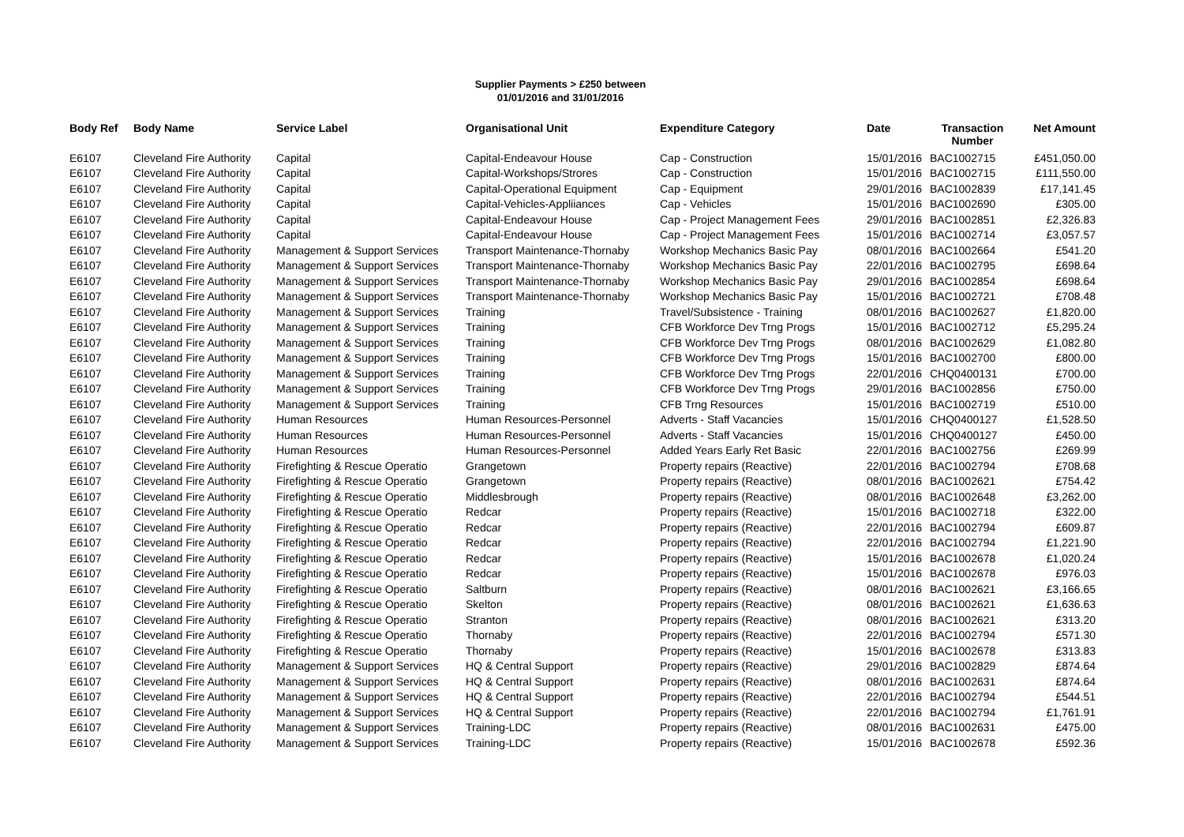Supplier Payments > £250 between
01/01/2016 and 31/01/2016
| Body Ref | Body Name | Service Label | Organisational Unit | Expenditure Category | Date | Transaction Number | Net Amount |
| --- | --- | --- | --- | --- | --- | --- | --- |
| E6107 | Cleveland Fire Authority | Capital | Capital-Endeavour House | Cap - Construction | 15/01/2016 | BAC1002715 | £451,050.00 |
| E6107 | Cleveland Fire Authority | Capital | Capital-Workshops/Strores | Cap - Construction | 15/01/2016 | BAC1002715 | £111,550.00 |
| E6107 | Cleveland Fire Authority | Capital | Capital-Operational Equipment | Cap - Equipment | 29/01/2016 | BAC1002839 | £17,141.45 |
| E6107 | Cleveland Fire Authority | Capital | Capital-Vehicles-Appliiances | Cap - Vehicles | 15/01/2016 | BAC1002690 | £305.00 |
| E6107 | Cleveland Fire Authority | Capital | Capital-Endeavour House | Cap - Project Management Fees | 29/01/2016 | BAC1002851 | £2,326.83 |
| E6107 | Cleveland Fire Authority | Capital | Capital-Endeavour House | Cap - Project Management Fees | 15/01/2016 | BAC1002714 | £3,057.57 |
| E6107 | Cleveland Fire Authority | Management & Support Services | Transport Maintenance-Thornaby | Workshop Mechanics Basic Pay | 08/01/2016 | BAC1002664 | £541.20 |
| E6107 | Cleveland Fire Authority | Management & Support Services | Transport Maintenance-Thornaby | Workshop Mechanics Basic Pay | 22/01/2016 | BAC1002795 | £698.64 |
| E6107 | Cleveland Fire Authority | Management & Support Services | Transport Maintenance-Thornaby | Workshop Mechanics Basic Pay | 29/01/2016 | BAC1002854 | £698.64 |
| E6107 | Cleveland Fire Authority | Management & Support Services | Transport Maintenance-Thornaby | Workshop Mechanics Basic Pay | 15/01/2016 | BAC1002721 | £708.48 |
| E6107 | Cleveland Fire Authority | Management & Support Services | Training | Travel/Subsistence - Training | 08/01/2016 | BAC1002627 | £1,820.00 |
| E6107 | Cleveland Fire Authority | Management & Support Services | Training | CFB Workforce Dev Trng Progs | 15/01/2016 | BAC1002712 | £5,295.24 |
| E6107 | Cleveland Fire Authority | Management & Support Services | Training | CFB Workforce Dev Trng Progs | 08/01/2016 | BAC1002629 | £1,082.80 |
| E6107 | Cleveland Fire Authority | Management & Support Services | Training | CFB Workforce Dev Trng Progs | 15/01/2016 | BAC1002700 | £800.00 |
| E6107 | Cleveland Fire Authority | Management & Support Services | Training | CFB Workforce Dev Trng Progs | 22/01/2016 | CHQ0400131 | £700.00 |
| E6107 | Cleveland Fire Authority | Management & Support Services | Training | CFB Workforce Dev Trng Progs | 29/01/2016 | BAC1002856 | £750.00 |
| E6107 | Cleveland Fire Authority | Management & Support Services | Training | CFB Trng Resources | 15/01/2016 | BAC1002719 | £510.00 |
| E6107 | Cleveland Fire Authority | Human Resources | Human Resources-Personnel | Adverts - Staff Vacancies | 15/01/2016 | CHQ0400127 | £1,528.50 |
| E6107 | Cleveland Fire Authority | Human Resources | Human Resources-Personnel | Adverts - Staff Vacancies | 15/01/2016 | CHQ0400127 | £450.00 |
| E6107 | Cleveland Fire Authority | Human Resources | Human Resources-Personnel | Added Years Early Ret Basic | 22/01/2016 | BAC1002756 | £269.99 |
| E6107 | Cleveland Fire Authority | Firefighting & Rescue Operatio | Grangetown | Property repairs (Reactive) | 22/01/2016 | BAC1002794 | £708.68 |
| E6107 | Cleveland Fire Authority | Firefighting & Rescue Operatio | Grangetown | Property repairs (Reactive) | 08/01/2016 | BAC1002621 | £754.42 |
| E6107 | Cleveland Fire Authority | Firefighting & Rescue Operatio | Middlesbrough | Property repairs (Reactive) | 08/01/2016 | BAC1002648 | £3,262.00 |
| E6107 | Cleveland Fire Authority | Firefighting & Rescue Operatio | Redcar | Property repairs (Reactive) | 15/01/2016 | BAC1002718 | £322.00 |
| E6107 | Cleveland Fire Authority | Firefighting & Rescue Operatio | Redcar | Property repairs (Reactive) | 22/01/2016 | BAC1002794 | £609.87 |
| E6107 | Cleveland Fire Authority | Firefighting & Rescue Operatio | Redcar | Property repairs (Reactive) | 22/01/2016 | BAC1002794 | £1,221.90 |
| E6107 | Cleveland Fire Authority | Firefighting & Rescue Operatio | Redcar | Property repairs (Reactive) | 15/01/2016 | BAC1002678 | £1,020.24 |
| E6107 | Cleveland Fire Authority | Firefighting & Rescue Operatio | Redcar | Property repairs (Reactive) | 15/01/2016 | BAC1002678 | £976.03 |
| E6107 | Cleveland Fire Authority | Firefighting & Rescue Operatio | Saltburn | Property repairs (Reactive) | 08/01/2016 | BAC1002621 | £3,166.65 |
| E6107 | Cleveland Fire Authority | Firefighting & Rescue Operatio | Skelton | Property repairs (Reactive) | 08/01/2016 | BAC1002621 | £1,636.63 |
| E6107 | Cleveland Fire Authority | Firefighting & Rescue Operatio | Stranton | Property repairs (Reactive) | 08/01/2016 | BAC1002621 | £313.20 |
| E6107 | Cleveland Fire Authority | Firefighting & Rescue Operatio | Thornaby | Property repairs (Reactive) | 22/01/2016 | BAC1002794 | £571.30 |
| E6107 | Cleveland Fire Authority | Firefighting & Rescue Operatio | Thornaby | Property repairs (Reactive) | 15/01/2016 | BAC1002678 | £313.83 |
| E6107 | Cleveland Fire Authority | Management & Support Services | HQ & Central Support | Property repairs (Reactive) | 29/01/2016 | BAC1002829 | £874.64 |
| E6107 | Cleveland Fire Authority | Management & Support Services | HQ & Central Support | Property repairs (Reactive) | 08/01/2016 | BAC1002631 | £874.64 |
| E6107 | Cleveland Fire Authority | Management & Support Services | HQ & Central Support | Property repairs (Reactive) | 22/01/2016 | BAC1002794 | £544.51 |
| E6107 | Cleveland Fire Authority | Management & Support Services | HQ & Central Support | Property repairs (Reactive) | 22/01/2016 | BAC1002794 | £1,761.91 |
| E6107 | Cleveland Fire Authority | Management & Support Services | Training-LDC | Property repairs (Reactive) | 08/01/2016 | BAC1002631 | £475.00 |
| E6107 | Cleveland Fire Authority | Management & Support Services | Training-LDC | Property repairs (Reactive) | 15/01/2016 | BAC1002678 | £592.36 |